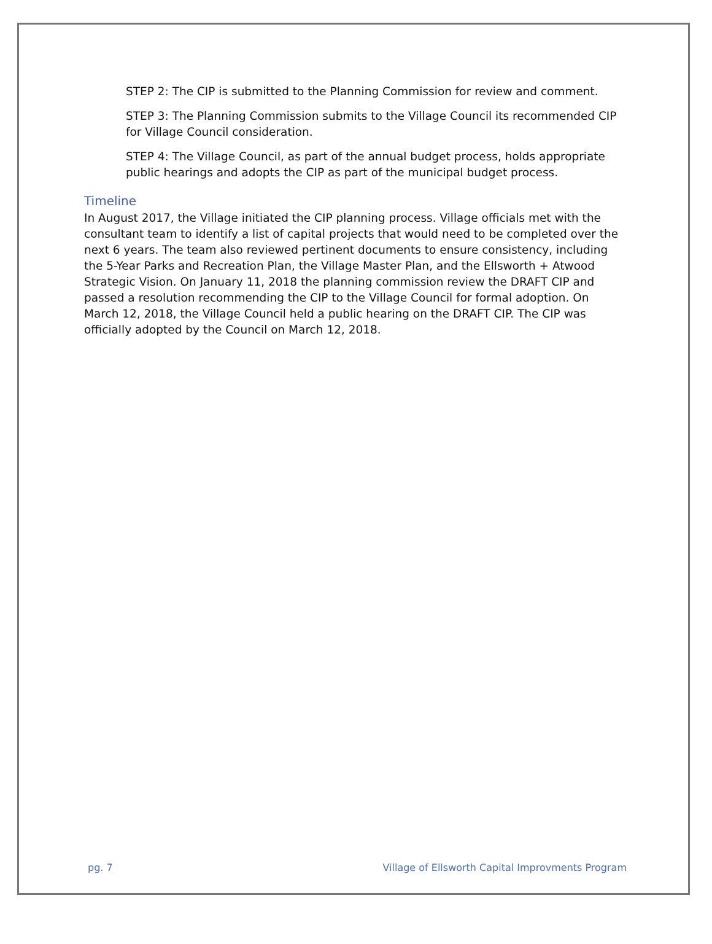STEP 2: The CIP is submitted to the Planning Commission for review and comment.
STEP 3: The Planning Commission submits to the Village Council its recommended CIP for Village Council consideration.
STEP 4: The Village Council, as part of the annual budget process, holds appropriate public hearings and adopts the CIP as part of the municipal budget process.
Timeline
In August 2017, the Village initiated the CIP planning process. Village officials met with the consultant team to identify a list of capital projects that would need to be completed over the next 6 years. The team also reviewed pertinent documents to ensure consistency, including the 5-Year Parks and Recreation Plan, the Village Master Plan, and the Ellsworth + Atwood Strategic Vision. On January 11, 2018 the planning commission review the DRAFT CIP and passed a resolution recommending the CIP to the Village Council for formal adoption. On March 12, 2018, the Village Council held a public hearing on the DRAFT CIP. The CIP was officially adopted by the Council on March 12, 2018.
pg. 7 Village of Ellsworth Capital Improvments Program